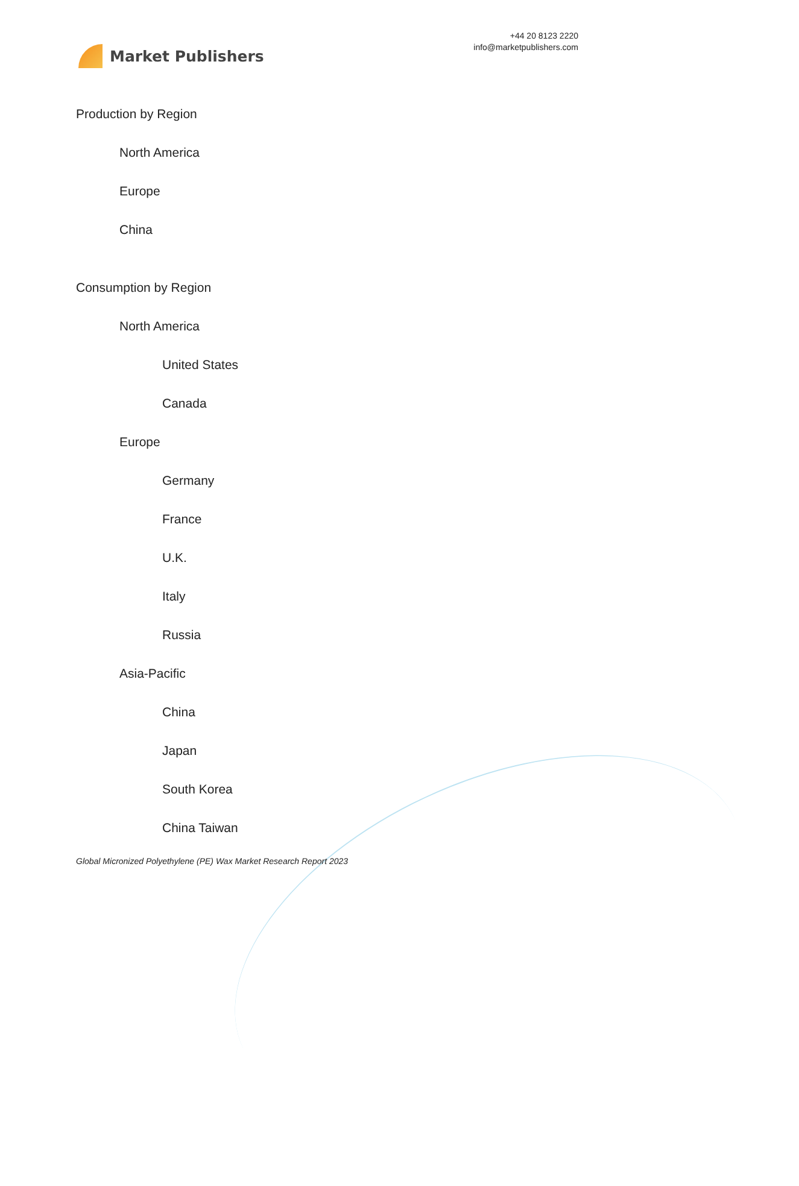Market Publishers
+44 20 8123 2220
info@marketpublishers.com
Production by Region
North America
Europe
China
Consumption by Region
North America
United States
Canada
Europe
Germany
France
U.K.
Italy
Russia
Asia-Pacific
China
Japan
South Korea
China Taiwan
Global Micronized Polyethylene (PE) Wax Market Research Report 2023